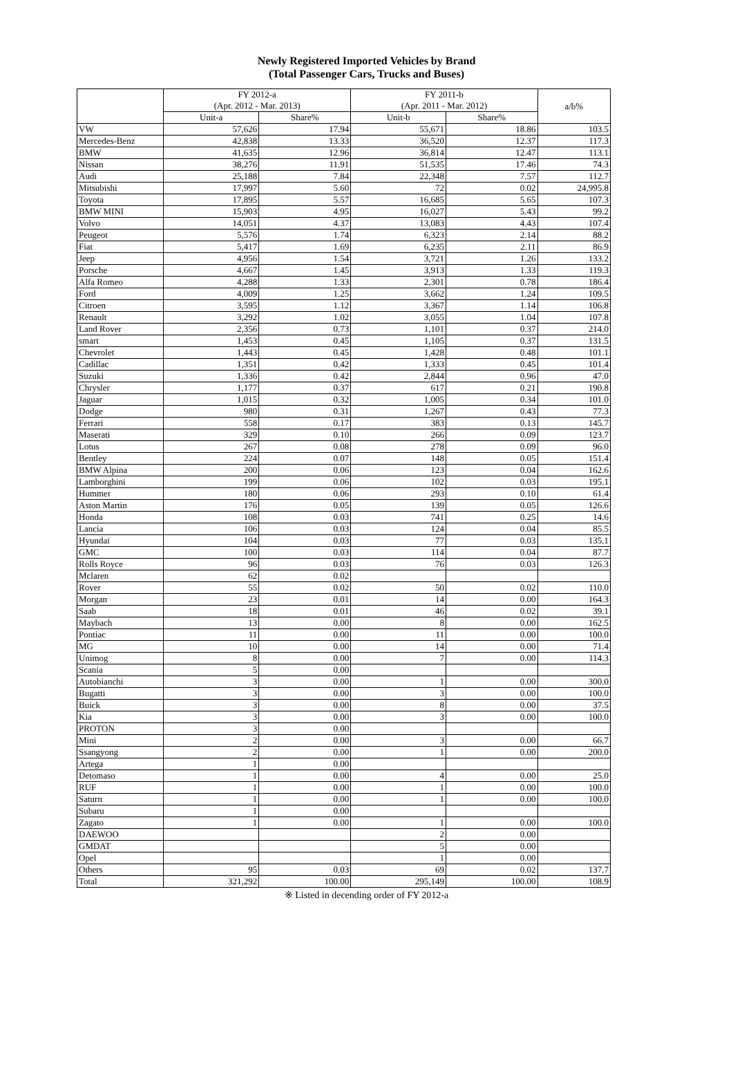Newly Registered Imported Vehicles by Brand
(Total Passenger Cars, Trucks and Buses)
| | FY 2012-a (Apr. 2012 - Mar. 2013) | | FY 2011-b (Apr. 2011 - Mar. 2012) | | a/b% |
| --- | --- | --- | --- | --- | --- |
| | Unit-a | Share% | Unit-b | Share% | |
| VW | 57,626 | 17.94 | 55,671 | 18.86 | 103.5 |
| Mercedes-Benz | 42,838 | 13.33 | 36,520 | 12.37 | 117.3 |
| BMW | 41,635 | 12.96 | 36,814 | 12.47 | 113.1 |
| Nissan | 38,276 | 11.91 | 51,535 | 17.46 | 74.3 |
| Audi | 25,188 | 7.84 | 22,348 | 7.57 | 112.7 |
| Mitsubishi | 17,997 | 5.60 | 72 | 0.02 | 24,995.8 |
| Toyota | 17,895 | 5.57 | 16,685 | 5.65 | 107.3 |
| BMW MINI | 15,903 | 4.95 | 16,027 | 5.43 | 99.2 |
| Volvo | 14,051 | 4.37 | 13,083 | 4.43 | 107.4 |
| Peugeot | 5,576 | 1.74 | 6,323 | 2.14 | 88.2 |
| Fiat | 5,417 | 1.69 | 6,235 | 2.11 | 86.9 |
| Jeep | 4,956 | 1.54 | 3,721 | 1.26 | 133.2 |
| Porsche | 4,667 | 1.45 | 3,913 | 1.33 | 119.3 |
| Alfa Romeo | 4,288 | 1.33 | 2,301 | 0.78 | 186.4 |
| Ford | 4,009 | 1.25 | 3,662 | 1.24 | 109.5 |
| Citroen | 3,595 | 1.12 | 3,367 | 1.14 | 106.8 |
| Renault | 3,292 | 1.02 | 3,055 | 1.04 | 107.8 |
| Land Rover | 2,356 | 0.73 | 1,101 | 0.37 | 214.0 |
| smart | 1,453 | 0.45 | 1,105 | 0.37 | 131.5 |
| Chevrolet | 1,443 | 0.45 | 1,428 | 0.48 | 101.1 |
| Cadillac | 1,351 | 0.42 | 1,333 | 0.45 | 101.4 |
| Suzuki | 1,336 | 0.42 | 2,844 | 0.96 | 47.0 |
| Chrysler | 1,177 | 0.37 | 617 | 0.21 | 190.8 |
| Jaguar | 1,015 | 0.32 | 1,005 | 0.34 | 101.0 |
| Dodge | 980 | 0.31 | 1,267 | 0.43 | 77.3 |
| Ferrari | 558 | 0.17 | 383 | 0.13 | 145.7 |
| Maserati | 329 | 0.10 | 266 | 0.09 | 123.7 |
| Lotus | 267 | 0.08 | 278 | 0.09 | 96.0 |
| Bentley | 224 | 0.07 | 148 | 0.05 | 151.4 |
| BMW Alpina | 200 | 0.06 | 123 | 0.04 | 162.6 |
| Lamborghini | 199 | 0.06 | 102 | 0.03 | 195.1 |
| Hummer | 180 | 0.06 | 293 | 0.10 | 61.4 |
| Aston Martin | 176 | 0.05 | 139 | 0.05 | 126.6 |
| Honda | 108 | 0.03 | 741 | 0.25 | 14.6 |
| Lancia | 106 | 0.03 | 124 | 0.04 | 85.5 |
| Hyundai | 104 | 0.03 | 77 | 0.03 | 135.1 |
| GMC | 100 | 0.03 | 114 | 0.04 | 87.7 |
| Rolls Royce | 96 | 0.03 | 76 | 0.03 | 126.3 |
| Mclaren | 62 | 0.02 | | | |
| Rover | 55 | 0.02 | 50 | 0.02 | 110.0 |
| Morgan | 23 | 0.01 | 14 | 0.00 | 164.3 |
| Saab | 18 | 0.01 | 46 | 0.02 | 39.1 |
| Maybach | 13 | 0.00 | 8 | 0.00 | 162.5 |
| Pontiac | 11 | 0.00 | 11 | 0.00 | 100.0 |
| MG | 10 | 0.00 | 14 | 0.00 | 71.4 |
| Unimog | 8 | 0.00 | 7 | 0.00 | 114.3 |
| Scania | 5 | 0.00 | | | |
| Autobianchi | 3 | 0.00 | 1 | 0.00 | 300.0 |
| Bugatti | 3 | 0.00 | 3 | 0.00 | 100.0 |
| Buick | 3 | 0.00 | 8 | 0.00 | 37.5 |
| Kia | 3 | 0.00 | 3 | 0.00 | 100.0 |
| PROTON | 3 | 0.00 | | | |
| Mini | 2 | 0.00 | 3 | 0.00 | 66.7 |
| Ssangyong | 2 | 0.00 | 1 | 0.00 | 200.0 |
| Artega | 1 | 0.00 | | | |
| Detomaso | 1 | 0.00 | 4 | 0.00 | 25.0 |
| RUF | 1 | 0.00 | 1 | 0.00 | 100.0 |
| Saturn | 1 | 0.00 | 1 | 0.00 | 100.0 |
| Subaru | 1 | 0.00 | | | |
| Zagato | 1 | 0.00 | 1 | 0.00 | 100.0 |
| DAEWOO | | | 2 | 0.00 | |
| GMDAT | | | 5 | 0.00 | |
| Opel | | | 1 | 0.00 | |
| Others | 95 | 0.03 | 69 | 0.02 | 137.7 |
| Total | 321,292 | 100.00 | 295,149 | 100.00 | 108.9 |
※ Listed in decending order of FY 2012-a